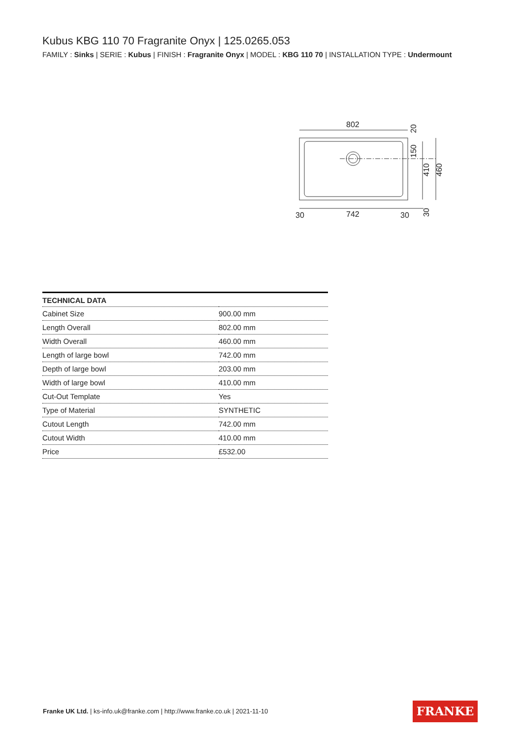Kubus KBG 110 70 Fragranite Onyx | 125.0265.053
FAMILY : Sinks | SERIE : Kubus | FINISH : Fragranite Onyx | MODEL : KBG 110 70 | INSTALLATION TYPE : Undermount
802
742
30
30
20
150
410
460
30
| TECHNICAL DATA | |
| --- | --- |
| Cabinet Size | 900.00 mm |
| Length Overall | 802.00 mm |
| Width Overall | 460.00 mm |
| Length of large bowl | 742.00 mm |
| Depth of large bowl | 203.00 mm |
| Width of large bowl | 410.00 mm |
| Cut-Out Template | Yes |
| Type of Material | SYNTHETIC |
| Cutout Length | 742.00 mm |
| Cutout Width | 410.00 mm |
| Price | £532.00 |
Franke UK Ltd. | ks-info.uk@franke.com | http://www.franke.co.uk | 2021-11-10
FRANKE